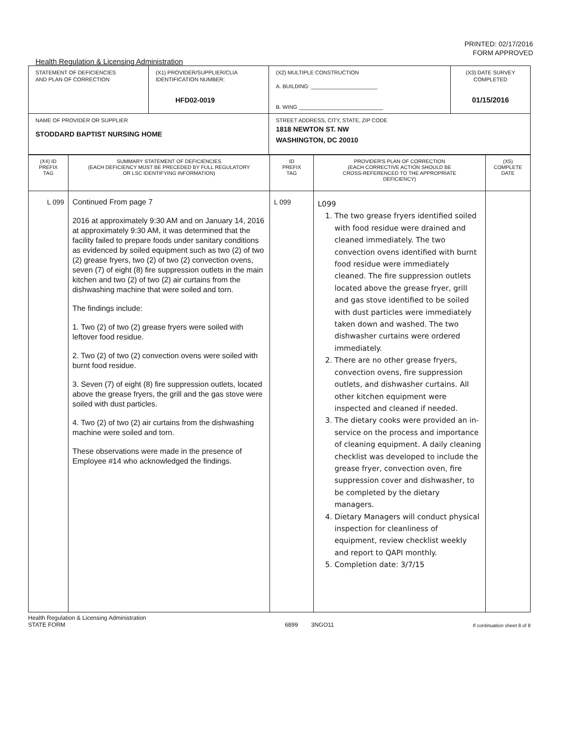PRINTED: 02/17/2016
FORM APPROVED
Health Regulation & Licensing Administration
| STATEMENT OF DEFICIENCIES AND PLAN OF CORRECTION | (X1) PROVIDER/SUPPLIER/CLIA IDENTIFICATION NUMBER: HFD02-0019 | (X2) MULTIPLE CONSTRUCTION A. BUILDING: ______________________ B. WING ____________________________ | (X3) DATE SURVEY COMPLETED 01/15/2016 |
| NAME OF PROVIDER OR SUPPLIER STODDARD BAPTIST NURSING HOME | | STREET ADDRESS, CITY, STATE, ZIP CODE 1818 NEWTON ST. NW WASHINGTON, DC 20010 | |
| (X4) ID PREFIX TAG | SUMMARY STATEMENT OF DEFICIENCIES (EACH DEFICIENCY MUST BE PRECEDED BY FULL REGULATORY OR LSC IDENTIFYING INFORMATION) | ID PREFIX TAG | PROVIDER'S PLAN OF CORRECTION (EACH CORRECTIVE ACTION SHOULD BE CROSS-REFERENCED TO THE APPROPRIATE DEFICIENCY) | (X5) COMPLETE DATE |
| --- | --- | --- | --- | --- |
| L 099 | Continued From page 7 2016 at approximately 9:30 AM and on January 14, 2016 at approximately 9:30 AM, it was determined that the facility failed to prepare foods under sanitary conditions as evidenced by soiled equipment such as two (2) of two (2) grease fryers, two (2) of two (2) convection ovens, seven (7) of eight (8) fire suppression outlets in the main kitchen and two (2) of two (2) air curtains from the dishwashing machine that were soiled and torn. The findings include: 1. Two (2) of two (2) grease fryers were soiled with leftover food residue. 2. Two (2) of two (2) convection ovens were soiled with burnt food residue. 3. Seven (7) of eight (8) fire suppression outlets, located above the grease fryers, the grill and the gas stove were soiled with dust particles. 4. Two (2) of two (2) air curtains from the dishwashing machine were soiled and torn. These observations were made in the presence of Employee #14 who acknowledged the findings. | L 099 | L099 1. The two grease fryers identified soiled with food residue were drained and cleaned immediately. The two convection ovens identified with burnt food residue were immediately cleaned. The fire suppression outlets located above the grease fryer, grill and gas stove identified to be soiled with dust particles were immediately taken down and washed. The two dishwasher curtains were ordered immediately. 2. There are no other grease fryers, convection ovens, fire suppression outlets, and dishwasher curtains. All other kitchen equipment were inspected and cleaned if needed. 3. The dietary cooks were provided an in-service on the process and importance of cleaning equipment. A daily cleaning checklist was developed to include the grease fryer, convection oven, fire suppression cover and dishwasher, to be completed by the dietary managers. 4. Dietary Managers will conduct physical inspection for cleanliness of equipment, review checklist weekly and report to QAPI monthly. 5. Completion date: 3/7/15 | |
Health Regulation & Licensing Administration
STATE FORM 6899 3NGO11 If continuation sheet 8 of 8